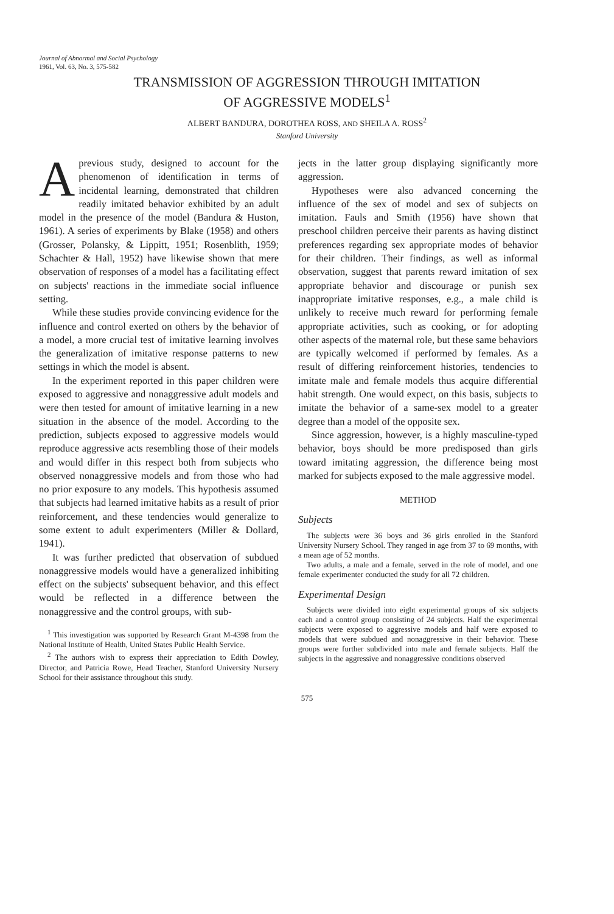Journal of Abnormal and Social Psychology
1961, Vol. 63, No. 3, 575-582
TRANSMISSION OF AGGRESSION THROUGH IMITATION
OF AGGRESSIVE MODELS<sup>1</sup>
ALBERT BANDURA, DOROTHEA ROSS, AND SHEILA A. ROSS<sup>2</sup>
Stanford University
Aprevious study, designed to account for the phenomenon of identification in terms of incidental learning, demonstrated that children readily imitated behavior exhibited by an adult model in the presence of the model (Bandura & Huston, 1961). A series of experiments by Blake (1958) and others (Grosser, Polansky, & Lippitt, 1951; Rosenblith, 1959; Schachter & Hall, 1952) have likewise shown that mere observation of responses of a model has a facilitating effect on subjects' reactions in the immediate social influence setting.
While these studies provide convincing evidence for the influence and control exerted on others by the behavior of a model, a more crucial test of imitative learning involves the generalization of imitative response patterns to new settings in which the model is absent.
In the experiment reported in this paper children were exposed to aggressive and nonaggressive adult models and were then tested for amount of imitative learning in a new situation in the absence of the model. According to the prediction, subjects exposed to aggressive models would reproduce aggressive acts resembling those of their models and would differ in this respect both from subjects who observed nonaggressive models and from those who had no prior exposure to any models. This hypothesis assumed that subjects had learned imitative habits as a result of prior reinforcement, and these tendencies would generalize to some extent to adult experimenters (Miller & Dollard, 1941).
It was further predicted that observation of subdued nonaggressive models would have a generalized inhibiting effect on the subjects' subsequent behavior, and this effect would be reflected in a difference between the nonaggressive and the control groups, with sub-
<sup>1</sup> This investigation was supported by Research Grant M-4398 from the National Institute of Health, United States Public Health Service.
<sup>2</sup> The authors wish to express their appreciation to Edith Dowley, Director, and Patricia Rowe, Head Teacher, Stanford University Nursery School for their assistance throughout this study.
jects in the latter group displaying significantly more aggression.
Hypotheses were also advanced concerning the influence of the sex of model and sex of subjects on imitation. Fauls and Smith (1956) have shown that preschool children perceive their parents as having distinct preferences regarding sex appropriate modes of behavior for their children. Their findings, as well as informal observation, suggest that parents reward imitation of sex appropriate behavior and discourage or punish sex inappropriate imitative responses, e.g., a male child is unlikely to receive much reward for performing female appropriate activities, such as cooking, or for adopting other aspects of the maternal role, but these same behaviors are typically welcomed if performed by females. As a result of differing reinforcement histories, tendencies to imitate male and female models thus acquire differential habit strength. One would expect, on this basis, subjects to imitate the behavior of a same-sex model to a greater degree than a model of the opposite sex.
Since aggression, however, is a highly masculine-typed behavior, boys should be more predisposed than girls toward imitating aggression, the difference being most marked for subjects exposed to the male aggressive model.
METHOD
Subjects
The subjects were 36 boys and 36 girls enrolled in the Stanford University Nursery School. They ranged in age from 37 to 69 months, with a mean age of 52 months.
Two adults, a male and a female, served in the role of model, and one female experimenter conducted the study for all 72 children.
Experimental Design
Subjects were divided into eight experimental groups of six subjects each and a control group consisting of 24 subjects. Half the experimental subjects were exposed to aggressive models and half were exposed to models that were subdued and nonaggressive in their behavior. These groups were further subdivided into male and female subjects. Half the subjects in the aggressive and nonaggressive conditions observed
575